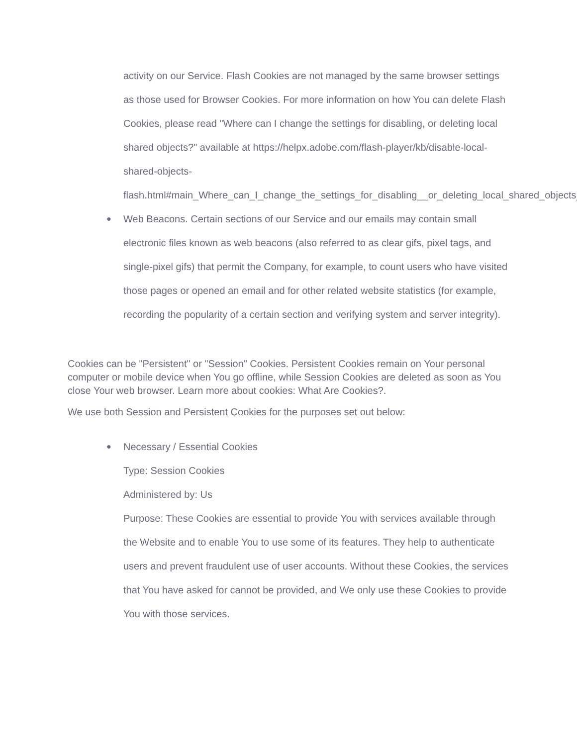activity on our Service. Flash Cookies are not managed by the same browser settings as those used for Browser Cookies. For more information on how You can delete Flash Cookies, please read "Where can I change the settings for disabling, or deleting local shared objects?" available at https://helpx.adobe.com/flash-player/kb/disable-local-shared-objects-flash.html#main_Where_can_I_change_the_settings_for_disabling__or_deleting_local_shared_objects_
● Web Beacons. Certain sections of our Service and our emails may contain small electronic files known as web beacons (also referred to as clear gifs, pixel tags, and single-pixel gifs) that permit the Company, for example, to count users who have visited those pages or opened an email and for other related website statistics (for example, recording the popularity of a certain section and verifying system and server integrity).
Cookies can be "Persistent" or "Session" Cookies. Persistent Cookies remain on Your personal computer or mobile device when You go offline, while Session Cookies are deleted as soon as You close Your web browser. Learn more about cookies: What Are Cookies?.
We use both Session and Persistent Cookies for the purposes set out below:
● Necessary / Essential Cookies
Type: Session Cookies
Administered by: Us
Purpose: These Cookies are essential to provide You with services available through the Website and to enable You to use some of its features. They help to authenticate users and prevent fraudulent use of user accounts. Without these Cookies, the services that You have asked for cannot be provided, and We only use these Cookies to provide You with those services.